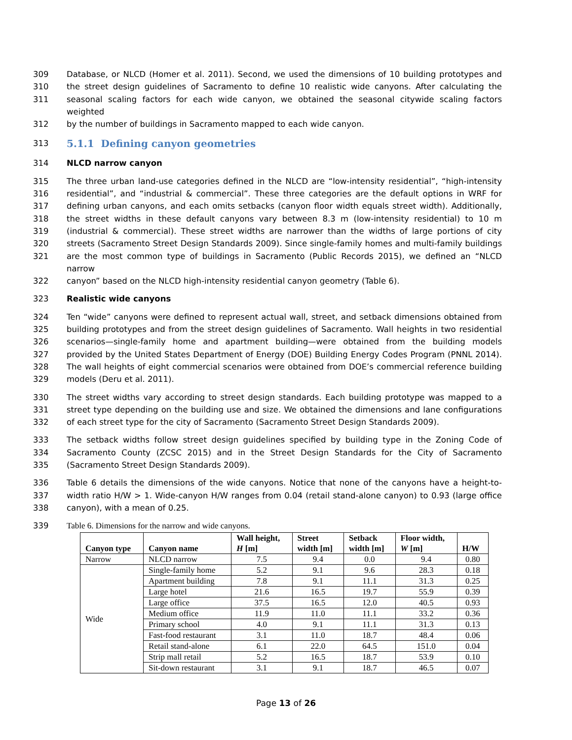309 Database, or NLCD (Homer et al. 2011). Second, we used the dimensions of 10 building prototypes and
310 the street design guidelines of Sacramento to define 10 realistic wide canyons. After calculating the
311 seasonal scaling factors for each wide canyon, we obtained the seasonal citywide scaling factors weighted
312 by the number of buildings in Sacramento mapped to each wide canyon.
313
5.1.1 Defining canyon geometries
314 NLCD narrow canyon
315 The three urban land-use categories defined in the NLCD are “low-intensity residential”, “high-intensity
316 residential”, and “industrial & commercial”. These three categories are the default options in WRF for
317 defining urban canyons, and each omits setbacks (canyon floor width equals street width). Additionally,
318 the street widths in these default canyons vary between 8.3 m (low-intensity residential) to 10 m
319 (industrial & commercial). These street widths are narrower than the widths of large portions of city
320 streets (Sacramento Street Design Standards 2009). Since single-family homes and multi-family buildings
321 are the most common type of buildings in Sacramento (Public Records 2015), we defined an “NLCD narrow
322 canyon” based on the NLCD high-intensity residential canyon geometry (Table 6).
323 Realistic wide canyons
324 Ten “wide” canyons were defined to represent actual wall, street, and setback dimensions obtained from
325 building prototypes and from the street design guidelines of Sacramento. Wall heights in two residential
326 scenarios—single-family home and apartment building—were obtained from the building models
327 provided by the United States Department of Energy (DOE) Building Energy Codes Program (PNNL 2014).
328 The wall heights of eight commercial scenarios were obtained from DOE’s commercial reference building
329 models (Deru et al. 2011).
330 The street widths vary according to street design standards. Each building prototype was mapped to a
331 street type depending on the building use and size. We obtained the dimensions and lane configurations
332 of each street type for the city of Sacramento (Sacramento Street Design Standards 2009).
333 The setback widths follow street design guidelines specified by building type in the Zoning Code of
334 Sacramento County (ZCSC 2015) and in the Street Design Standards for the City of Sacramento
335 (Sacramento Street Design Standards 2009).
336 Table 6 details the dimensions of the wide canyons. Notice that none of the canyons have a height-to-
337 width ratio H/W > 1. Wide-canyon H/W ranges from 0.04 (retail stand-alone canyon) to 0.93 (large office
338 canyon), with a mean of 0.25.
339 Table 6. Dimensions for the narrow and wide canyons.
| Canyon type | Canyon name | Wall height, H [m] | Street width [m] | Setback width [m] | Floor width, W [m] | H/W |
| --- | --- | --- | --- | --- | --- | --- |
| Narrow | NLCD narrow | 7.5 | 9.4 | 0.0 | 9.4 | 0.80 |
| Wide | Single-family home | 5.2 | 9.1 | 9.6 | 28.3 | 0.18 |
| | Apartment building | 7.8 | 9.1 | 11.1 | 31.3 | 0.25 |
| | Large hotel | 21.6 | 16.5 | 19.7 | 55.9 | 0.39 |
| | Large office | 37.5 | 16.5 | 12.0 | 40.5 | 0.93 |
| | Medium office | 11.9 | 11.0 | 11.1 | 33.2 | 0.36 |
| | Primary school | 4.0 | 9.1 | 11.1 | 31.3 | 0.13 |
| | Fast-food restaurant | 3.1 | 11.0 | 18.7 | 48.4 | 0.06 |
| | Retail stand-alone | 6.1 | 22.0 | 64.5 | 151.0 | 0.04 |
| | Strip mall retail | 5.2 | 16.5 | 18.7 | 53.9 | 0.10 |
| | Sit-down restaurant | 3.1 | 9.1 | 18.7 | 46.5 | 0.07 |
Page 13 of 26